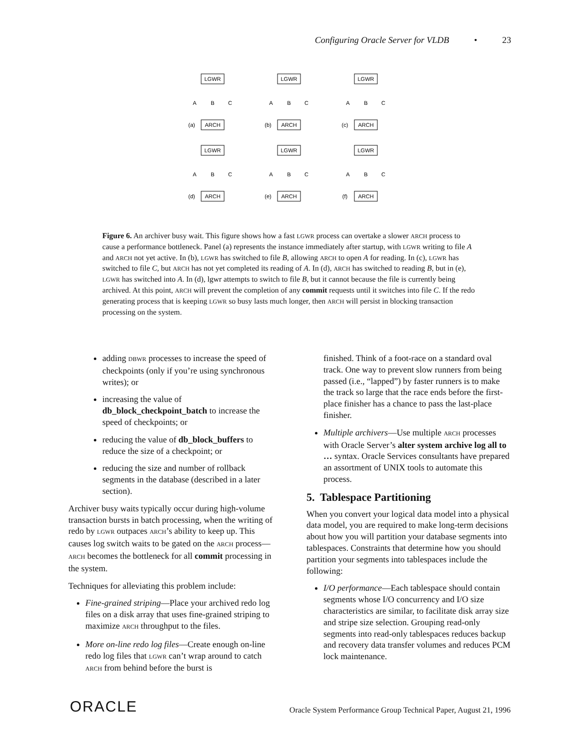Configuring Oracle Server for VLDB • 23
LGWR
LGWR
LGWR
ARCH
ARCH
ARCH
LGWR
LGWR
LGWR
ARCH
ARCH
ARCH
A
B
C
A
B
C
A
B
C
A
B
C
A
B
C
A
B
C
(a)
(b)
(c)
(d)
(e)
(f)
Figure 6. An archiver busy wait. This figure shows how a fast LGWR process can overtake a slower ARCH process to cause a performance bottleneck. Panel (a) represents the instance immediately after startup, with LGWR writing to file A and ARCH not yet active. In (b), LGWR has switched to file B, allowing ARCH to open A for reading. In (c), LGWR has switched to file C, but ARCH has not yet completed its reading of A. In (d), ARCH has switched to reading B, but in (e), LGWR has switched into A. In (d), lgwr attempts to switch to file B, but it cannot because the file is currently being archived. At this point, ARCH will prevent the completion of any commit requests until it switches into file C. If the redo generating process that is keeping LGWR so busy lasts much longer, then ARCH will persist in blocking transaction processing on the system.
adding DBWR processes to increase the speed of checkpoints (only if you’re using synchronous writes); or
increasing the value of db_block_checkpoint_batch to increase the speed of checkpoints; or
reducing the value of db_block_buffers to reduce the size of a checkpoint; or
reducing the size and number of rollback segments in the database (described in a later section).
Archiver busy waits typically occur during high-volume transaction bursts in batch processing, when the writing of redo by LGWR outpaces ARCH’s ability to keep up. This causes log switch waits to be gated on the ARCH process—ARCH becomes the bottleneck for all commit processing in the system.
Techniques for alleviating this problem include:
Fine-grained striping—Place your archived redo log files on a disk array that uses fine-grained striping to maximize ARCH throughput to the files.
More on-line redo log files—Create enough on-line redo log files that LGWR can’t wrap around to catch ARCH from behind before the burst is
finished. Think of a foot-race on a standard oval track. One way to prevent slow runners from being passed (i.e., “lapped”) by faster runners is to make the track so large that the race ends before the first-place finisher has a chance to pass the last-place finisher.
Multiple archivers—Use multiple ARCH processes with Oracle Server’s alter system archive log all to … syntax. Oracle Services consultants have prepared an assortment of UNIX tools to automate this process.
5. Tablespace Partitioning
When you convert your logical data model into a physical data model, you are required to make long-term decisions about how you will partition your database segments into tablespaces. Constraints that determine how you should partition your segments into tablespaces include the following:
I/O performance—Each tablespace should contain segments whose I/O concurrency and I/O size characteristics are similar, to facilitate disk array size and stripe size selection. Grouping read-only segments into read-only tablespaces reduces backup and recovery data transfer volumes and reduces PCM lock maintenance.
ORACLE
Oracle System Performance Group Technical Paper, August 21, 1996